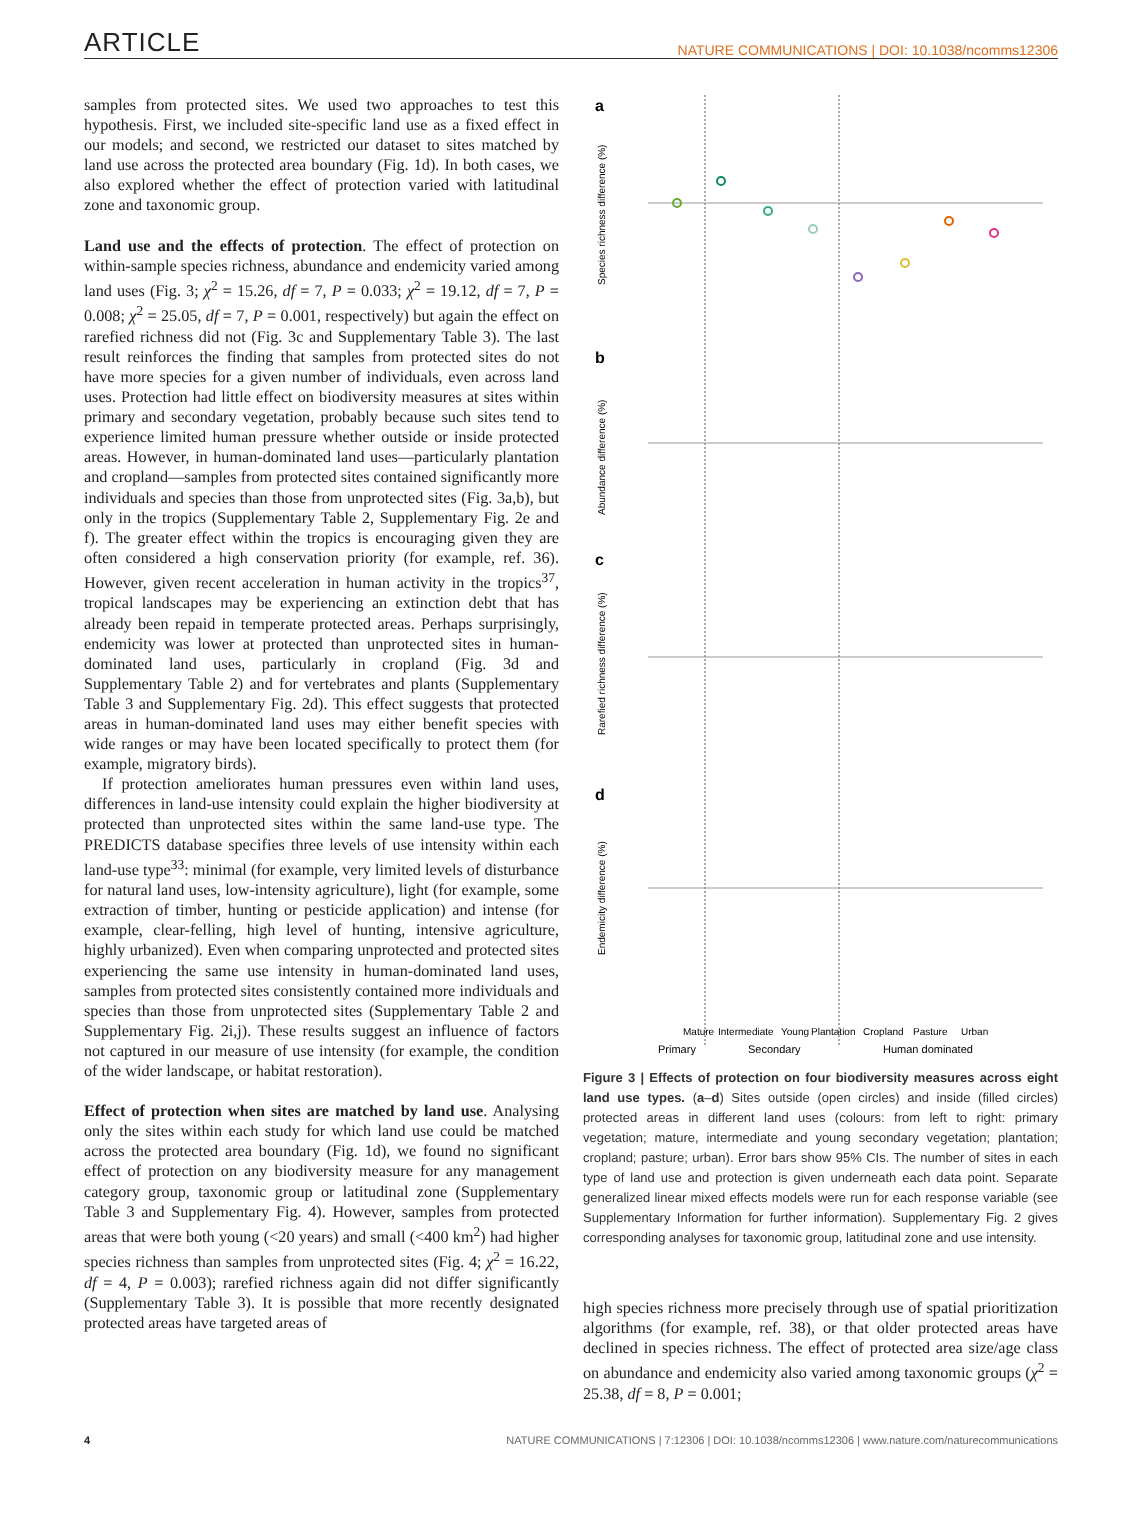ARTICLE NATURE COMMUNICATIONS | DOI: 10.1038/ncomms12306
samples from protected sites. We used two approaches to test this hypothesis. First, we included site-specific land use as a fixed effect in our models; and second, we restricted our dataset to sites matched by land use across the protected area boundary (Fig. 1d). In both cases, we also explored whether the effect of protection varied with latitudinal zone and taxonomic group.
Land use and the effects of protection. The effect of protection on within-sample species richness, abundance and endemicity varied among land uses (Fig. 3; χ<sup>2</sup> = 15.26, df = 7, P = 0.033; χ<sup>2</sup> = 19.12, df = 7, P = 0.008; χ<sup>2</sup> = 25.05, df = 7, P = 0.001, respectively) but again the effect on rarefied richness did not (Fig. 3c and Supplementary Table 3). The last result reinforces the finding that samples from protected sites do not have more species for a given number of individuals, even across land uses. Protection had little effect on biodiversity measures at sites within primary and secondary vegetation, probably because such sites tend to experience limited human pressure whether outside or inside protected areas. However, in human-dominated land uses—particularly plantation and cropland—samples from protected sites contained significantly more individuals and species than those from unprotected sites (Fig. 3a,b), but only in the tropics (Supplementary Table 2, Supplementary Fig. 2e and f). The greater effect within the tropics is encouraging given they are often considered a high conservation priority (for example, ref. 36). However, given recent acceleration in human activity in the tropics<sup>37</sup>, tropical landscapes may be experiencing an extinction debt that has already been repaid in temperate protected areas. Perhaps surprisingly, endemicity was lower at protected than unprotected sites in human-dominated land uses, particularly in cropland (Fig. 3d and Supplementary Table 2) and for vertebrates and plants (Supplementary Table 3 and Supplementary Fig. 2d). This effect suggests that protected areas in human-dominated land uses may either benefit species with wide ranges or may have been located specifically to protect them (for example, migratory birds).
If protection ameliorates human pressures even within land uses, differences in land-use intensity could explain the higher biodiversity at protected than unprotected sites within the same land-use type. The PREDICTS database specifies three levels of use intensity within each land-use type<sup>33</sup>: minimal (for example, very limited levels of disturbance for natural land uses, low-intensity agriculture), light (for example, some extraction of timber, hunting or pesticide application) and intense (for example, clear-felling, high level of hunting, intensive agriculture, highly urbanized). Even when comparing unprotected and protected sites experiencing the same use intensity in human-dominated land uses, samples from protected sites consistently contained more individuals and species than those from unprotected sites (Supplementary Table 2 and Supplementary Fig. 2i,j). These results suggest an influence of factors not captured in our measure of use intensity (for example, the condition of the wider landscape, or habitat restoration).
Effect of protection when sites are matched by land use. Analysing only the sites within each study for which land use could be matched across the protected area boundary (Fig. 1d), we found no significant effect of protection on any biodiversity measure for any management category group, taxonomic group or latitudinal zone (Supplementary Table 3 and Supplementary Fig. 4). However, samples from protected areas that were both young (<20 years) and small (<400 km<sup>2</sup>) had higher species richness than samples from unprotected sites (Fig. 4; χ<sup>2</sup> = 16.22, df = 4, P = 0.003); rarefied richness again did not differ significantly (Supplementary Table 3). It is possible that more recently designated protected areas have targeted areas of
a
b
c
d
Species richness difference (%)
Abundance difference (%)
Rarefied richness difference (%)
Endemicity difference (%)
Mature
Intermediate
Young
Plantation
Cropland
Pasture
Urban
Primary
Secondary
Human dominated
Figure 3 | Effects of protection on four biodiversity measures across eight land use types. (a–d) Sites outside (open circles) and inside (filled circles) protected areas in different land uses (colours: from left to right: primary vegetation; mature, intermediate and young secondary vegetation; plantation; cropland; pasture; urban). Error bars show 95% CIs. The number of sites in each type of land use and protection is given underneath each data point. Separate generalized linear mixed effects models were run for each response variable (see Supplementary Information for further information). Supplementary Fig. 2 gives corresponding analyses for taxonomic group, latitudinal zone and use intensity.
high species richness more precisely through use of spatial prioritization algorithms (for example, ref. 38), or that older protected areas have declined in species richness. The effect of protected area size/age class on abundance and endemicity also varied among taxonomic groups (χ<sup>2</sup> = 25.38, df = 8, P = 0.001;
4 NATURE COMMUNICATIONS | 7:12306 | DOI: 10.1038/ncomms12306 | www.nature.com/naturecommunications